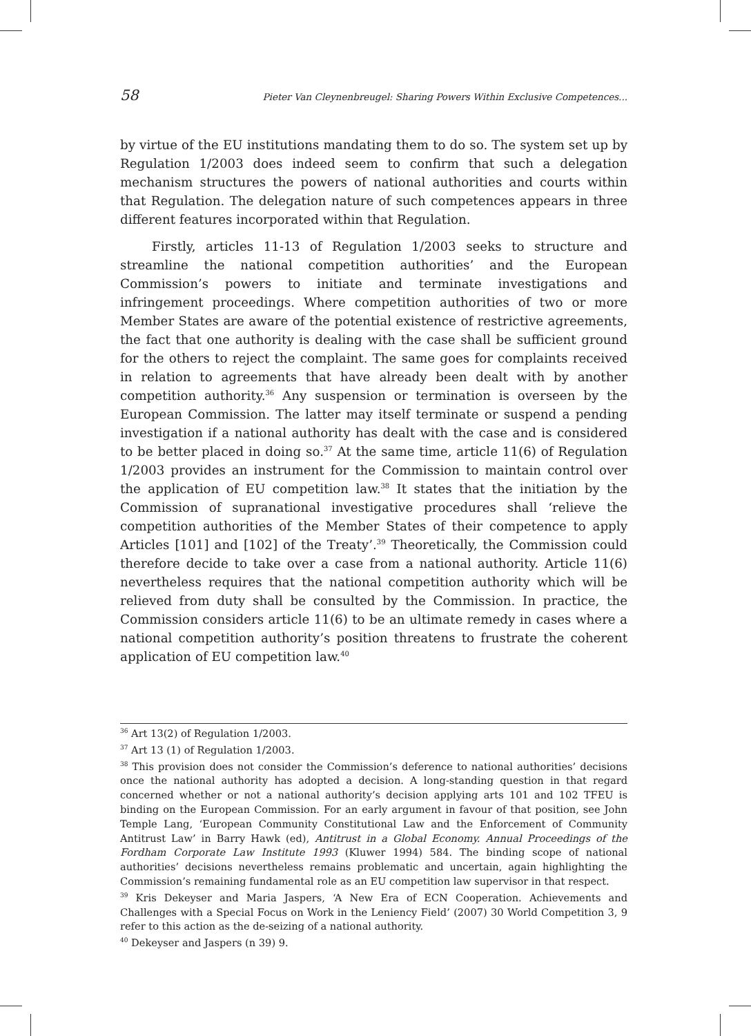58 Pieter Van Cleynenbreugel: Sharing Powers Within Exclusive Competences...
by virtue of the EU institutions mandating them to do so. The system set up by Regulation 1/2003 does indeed seem to confirm that such a delegation mechanism structures the powers of national authorities and courts within that Regulation. The delegation nature of such competences appears in three different features incorporated within that Regulation.
Firstly, articles 11-13 of Regulation 1/2003 seeks to structure and streamline the national competition authorities’ and the European Commission’s powers to initiate and terminate investigations and infringement proceedings. Where competition authorities of two or more Member States are aware of the potential existence of restrictive agreements, the fact that one authority is dealing with the case shall be sufficient ground for the others to reject the complaint. The same goes for complaints received in relation to agreements that have already been dealt with by another competition authority.<sup>36</sup> Any suspension or termination is overseen by the European Commission. The latter may itself terminate or suspend a pending investigation if a national authority has dealt with the case and is considered to be better placed in doing so.<sup>37</sup> At the same time, article 11(6) of Regulation 1/2003 provides an instrument for the Commission to maintain control over the application of EU competition law.<sup>38</sup> It states that the initiation by the Commission of supranational investigative procedures shall ‘relieve the competition authorities of the Member States of their competence to apply Articles [101] and [102] of the Treaty’.<sup>39</sup> Theoretically, the Commission could therefore decide to take over a case from a national authority. Article 11(6) nevertheless requires that the national competition authority which will be relieved from duty shall be consulted by the Commission. In practice, the Commission considers article 11(6) to be an ultimate remedy in cases where a national competition authority’s position threatens to frustrate the coherent application of EU competition law.<sup>40</sup>
<sup>36</sup> Art 13(2) of Regulation 1/2003.
<sup>37</sup> Art 13 (1) of Regulation 1/2003.
<sup>38</sup> This provision does not consider the Commission’s deference to national authorities’ decisions once the national authority has adopted a decision. A long-standing question in that regard concerned whether or not a national authority’s decision applying arts 101 and 102 TFEU is binding on the European Commission. For an early argument in favour of that position, see John Temple Lang, ‘European Community Constitutional Law and the Enforcement of Community Antitrust Law’ in Barry Hawk (ed), Antitrust in a Global Economy. Annual Proceedings of the Fordham Corporate Law Institute 1993 (Kluwer 1994) 584. The binding scope of national authorities’ decisions nevertheless remains problematic and uncertain, again highlighting the Commission’s remaining fundamental role as an EU competition law supervisor in that respect.
<sup>39</sup> Kris Dekeyser and Maria Jaspers, ‘A New Era of ECN Cooperation. Achievements and Challenges with a Special Focus on Work in the Leniency Field’ (2007) 30 World Competition 3, 9 refer to this action as the de-seizing of a national authority.
<sup>40</sup> Dekeyser and Jaspers (n 39) 9.